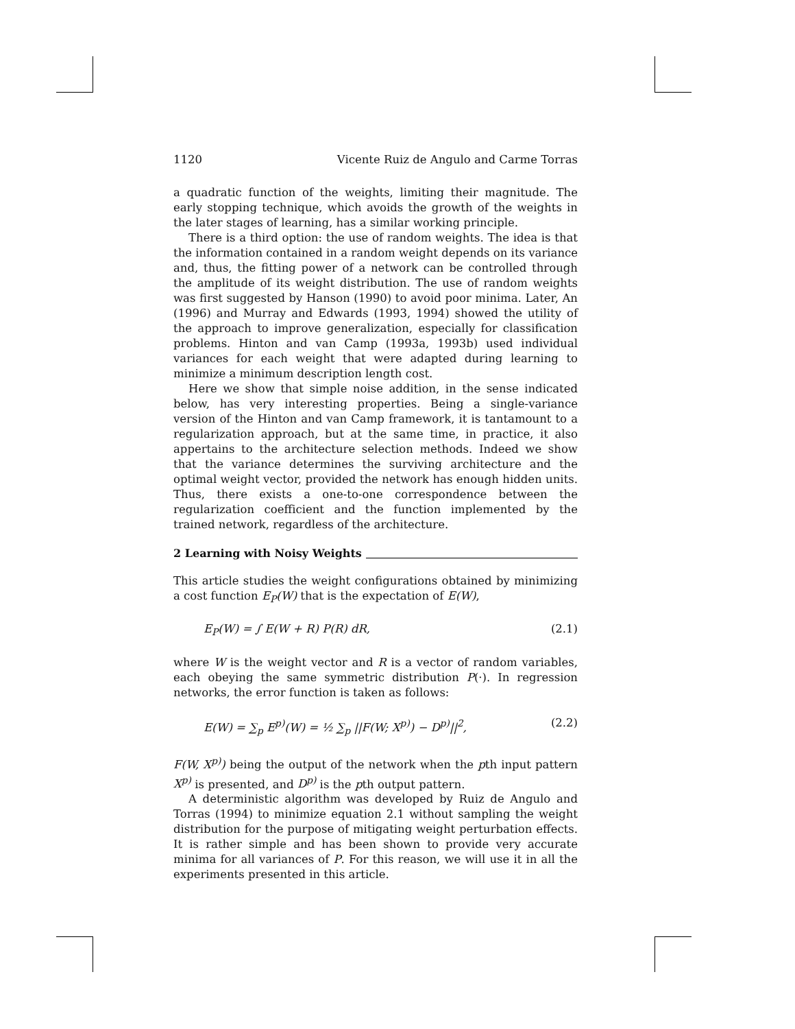1120 Vicente Ruiz de Angulo and Carme Torras
a quadratic function of the weights, limiting their magnitude. The early stopping technique, which avoids the growth of the weights in the later stages of learning, has a similar working principle.
There is a third option: the use of random weights. The idea is that the information contained in a random weight depends on its variance and, thus, the fitting power of a network can be controlled through the amplitude of its weight distribution. The use of random weights was first suggested by Hanson (1990) to avoid poor minima. Later, An (1996) and Murray and Edwards (1993, 1994) showed the utility of the approach to improve generalization, especially for classification problems. Hinton and van Camp (1993a, 1993b) used individual variances for each weight that were adapted during learning to minimize a minimum description length cost.
Here we show that simple noise addition, in the sense indicated below, has very interesting properties. Being a single-variance version of the Hinton and van Camp framework, it is tantamount to a regularization approach, but at the same time, in practice, it also appertains to the architecture selection methods. Indeed we show that the variance determines the surviving architecture and the optimal weight vector, provided the network has enough hidden units. Thus, there exists a one-to-one correspondence between the regularization coefficient and the function implemented by the trained network, regardless of the architecture.
2 Learning with Noisy Weights
This article studies the weight configurations obtained by minimizing a cost function E<sub>P</sub>(W) that is the expectation of E(W),
E<sub>P</sub>(W) = ∫ E(W + R) P(R) dR, (2.1)
where W is the weight vector and R is a vector of random variables, each obeying the same symmetric distribution P(·). In regression networks, the error function is taken as follows:
E(W) = ∑<sub>p</sub> E<sup>p)</sup>(W) = ½ ∑<sub>p</sub> ||F(W; X<sup>p)</sup>) − D<sup>p)</sup>||<sup>2</sup>, (2.2)
F(W, X<sup>p)</sup>) being the output of the network when the pth input pattern X<sup>p)</sup> is presented, and D<sup>p)</sup> is the pth output pattern.
A deterministic algorithm was developed by Ruiz de Angulo and Torras (1994) to minimize equation 2.1 without sampling the weight distribution for the purpose of mitigating weight perturbation effects. It is rather simple and has been shown to provide very accurate minima for all variances of P. For this reason, we will use it in all the experiments presented in this article.